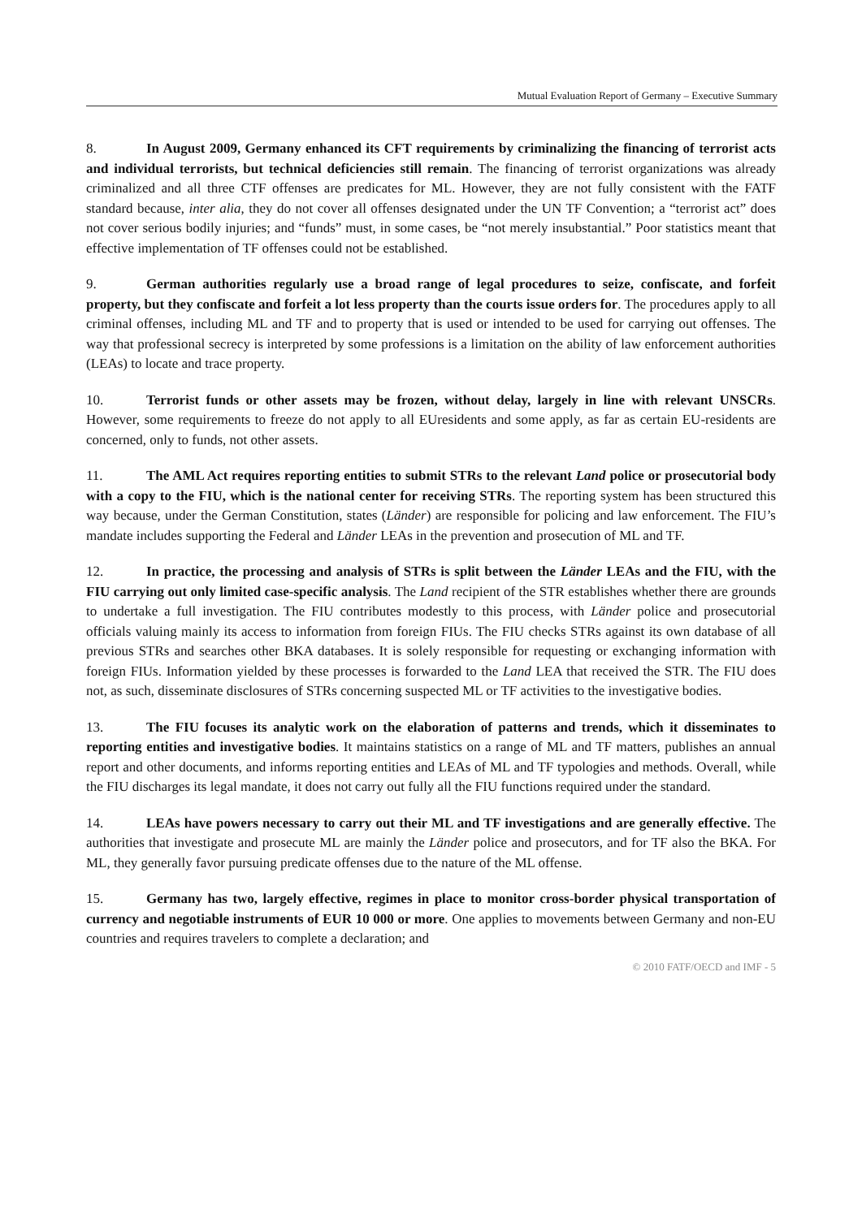Mutual Evaluation Report of Germany – Executive Summary
8. In August 2009, Germany enhanced its CFT requirements by criminalizing the financing of terrorist acts and individual terrorists, but technical deficiencies still remain. The financing of terrorist organizations was already criminalized and all three CTF offenses are predicates for ML. However, they are not fully consistent with the FATF standard because, inter alia, they do not cover all offenses designated under the UN TF Convention; a “terrorist act” does not cover serious bodily injuries; and “funds” must, in some cases, be “not merely insubstantial.” Poor statistics meant that effective implementation of TF offenses could not be established.
9. German authorities regularly use a broad range of legal procedures to seize, confiscate, and forfeit property, but they confiscate and forfeit a lot less property than the courts issue orders for. The procedures apply to all criminal offenses, including ML and TF and to property that is used or intended to be used for carrying out offenses. The way that professional secrecy is interpreted by some professions is a limitation on the ability of law enforcement authorities (LEAs) to locate and trace property.
10. Terrorist funds or other assets may be frozen, without delay, largely in line with relevant UNSCRs. However, some requirements to freeze do not apply to all EUresidents and some apply, as far as certain EU-residents are concerned, only to funds, not other assets.
11. The AML Act requires reporting entities to submit STRs to the relevant Land police or prosecutorial body with a copy to the FIU, which is the national center for receiving STRs. The reporting system has been structured this way because, under the German Constitution, states (Länder) are responsible for policing and law enforcement. The FIU’s mandate includes supporting the Federal and Länder LEAs in the prevention and prosecution of ML and TF.
12. In practice, the processing and analysis of STRs is split between the Länder LEAs and the FIU, with the FIU carrying out only limited case-specific analysis. The Land recipient of the STR establishes whether there are grounds to undertake a full investigation. The FIU contributes modestly to this process, with Länder police and prosecutorial officials valuing mainly its access to information from foreign FIUs. The FIU checks STRs against its own database of all previous STRs and searches other BKA databases. It is solely responsible for requesting or exchanging information with foreign FIUs. Information yielded by these processes is forwarded to the Land LEA that received the STR. The FIU does not, as such, disseminate disclosures of STRs concerning suspected ML or TF activities to the investigative bodies.
13. The FIU focuses its analytic work on the elaboration of patterns and trends, which it disseminates to reporting entities and investigative bodies. It maintains statistics on a range of ML and TF matters, publishes an annual report and other documents, and informs reporting entities and LEAs of ML and TF typologies and methods. Overall, while the FIU discharges its legal mandate, it does not carry out fully all the FIU functions required under the standard.
14. LEAs have powers necessary to carry out their ML and TF investigations and are generally effective. The authorities that investigate and prosecute ML are mainly the Länder police and prosecutors, and for TF also the BKA. For ML, they generally favor pursuing predicate offenses due to the nature of the ML offense.
15. Germany has two, largely effective, regimes in place to monitor cross-border physical transportation of currency and negotiable instruments of EUR 10 000 or more. One applies to movements between Germany and non-EU countries and requires travelers to complete a declaration; and
© 2010 FATF/OECD and IMF - 5